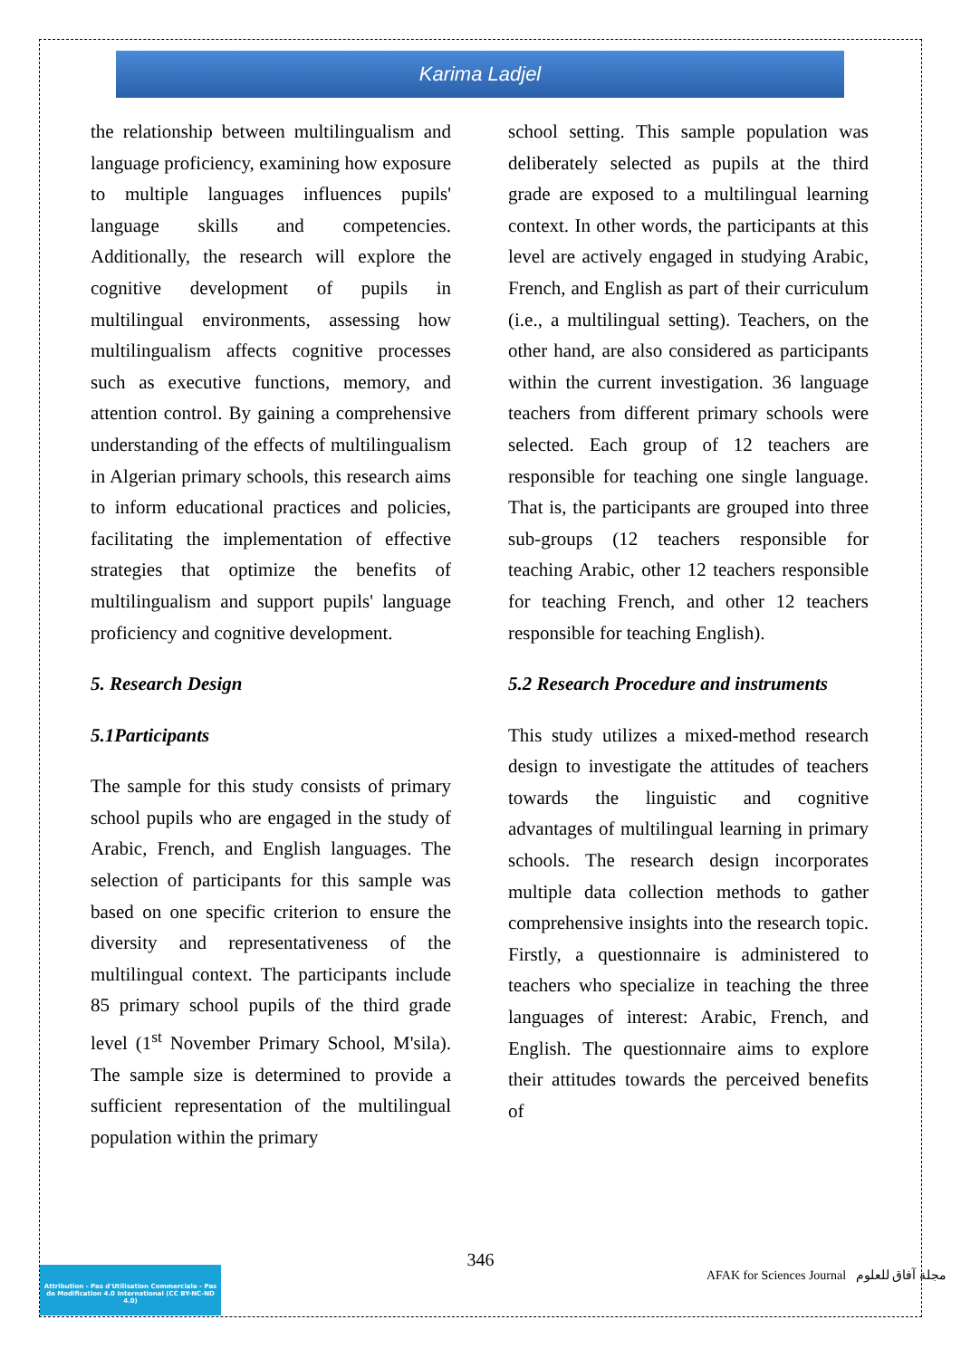Karima Ladjel
the relationship between multilingualism and language proficiency, examining how exposure to multiple languages influences pupils' language skills and competencies. Additionally, the research will explore the cognitive development of pupils in multilingual environments, assessing how multilingualism affects cognitive processes such as executive functions, memory, and attention control. By gaining a comprehensive understanding of the effects of multilingualism in Algerian primary schools, this research aims to inform educational practices and policies, facilitating the implementation of effective strategies that optimize the benefits of multilingualism and support pupils' language proficiency and cognitive development.
5. Research Design
5.1Participants
The sample for this study consists of primary school pupils who are engaged in the study of Arabic, French, and English languages. The selection of participants for this sample was based on one specific criterion to ensure the diversity and representativeness of the multilingual context. The participants include 85 primary school pupils of the third grade level (1<sup>st</sup> November Primary School, M'sila). The sample size is determined to provide a sufficient representation of the multilingual population within the primary
school setting. This sample population was deliberately selected as pupils at the third grade are exposed to a multilingual learning context. In other words, the participants at this level are actively engaged in studying Arabic, French, and English as part of their curriculum (i.e., a multilingual setting). Teachers, on the other hand, are also considered as participants within the current investigation. 36 language teachers from different primary schools were selected. Each group of 12 teachers are responsible for teaching one single language. That is, the participants are grouped into three sub-groups (12 teachers responsible for teaching Arabic, other 12 teachers responsible for teaching French, and other 12 teachers responsible for teaching English).
5.2 Research Procedure and instruments
This study utilizes a mixed-method research design to investigate the attitudes of teachers towards the linguistic and cognitive advantages of multilingual learning in primary schools. The research design incorporates multiple data collection methods to gather comprehensive insights into the research topic. Firstly, a questionnaire is administered to teachers who specialize in teaching the three languages of interest: Arabic, French, and English. The questionnaire aims to explore their attitudes towards the perceived benefits of
346
Attribution - Pas d'Utilisation Commerciale - Pas de Modification 4.0 International (CC BY-NC-ND 4.0)
AFAK for Sciences Journal مجلة آفاق للعلوم